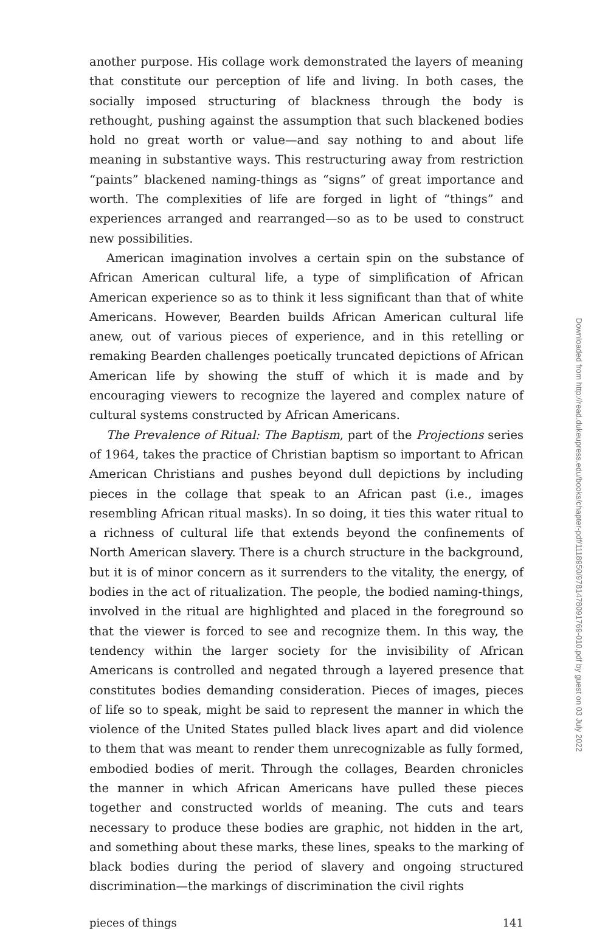another purpose. His collage work demonstrated the layers of meaning that constitute our perception of life and living. In both cases, the socially imposed structuring of blackness through the body is rethought, pushing against the assumption that such blackened bodies hold no great worth or value—and say nothing to and about life meaning in substantive ways. This restructuring away from restriction “paints” blackened naming-things as “signs” of great importance and worth. The complexities of life are forged in light of “things” and experiences arranged and rearranged—so as to be used to construct new possibilities.
American imagination involves a certain spin on the substance of African American cultural life, a type of simplification of African American experience so as to think it less significant than that of white Americans. However, Bearden builds African American cultural life anew, out of various pieces of experience, and in this retelling or remaking Bearden challenges poetically truncated depictions of African American life by showing the stuff of which it is made and by encouraging viewers to recognize the layered and complex nature of cultural systems constructed by African Americans.
The Prevalence of Ritual: The Baptism, part of the Projections series of 1964, takes the practice of Christian baptism so important to African American Christians and pushes beyond dull depictions by including pieces in the collage that speak to an African past (i.e., images resembling African ritual masks). In so doing, it ties this water ritual to a richness of cultural life that extends beyond the confinements of North American slavery. There is a church structure in the background, but it is of minor concern as it surrenders to the vitality, the energy, of bodies in the act of ritualization. The people, the bodied naming-things, involved in the ritual are highlighted and placed in the foreground so that the viewer is forced to see and recognize them. In this way, the tendency within the larger society for the invisibility of African Americans is controlled and negated through a layered presence that constitutes bodies demanding consideration. Pieces of images, pieces of life so to speak, might be said to represent the manner in which the violence of the United States pulled black lives apart and did violence to them that was meant to render them unrecognizable as fully formed, embodied bodies of merit. Through the collages, Bearden chronicles the manner in which African Americans have pulled these pieces together and constructed worlds of meaning. The cuts and tears necessary to produce these bodies are graphic, not hidden in the art, and something about these marks, these lines, speaks to the marking of black bodies during the period of slavery and ongoing structured discrimination—the markings of discrimination the civil rights
pieces of things 141
Downloaded from http://read.dukeupress.edu/books/chapter-pdf/1118950/9781478091769-010.pdf by guest on 03 July 2022